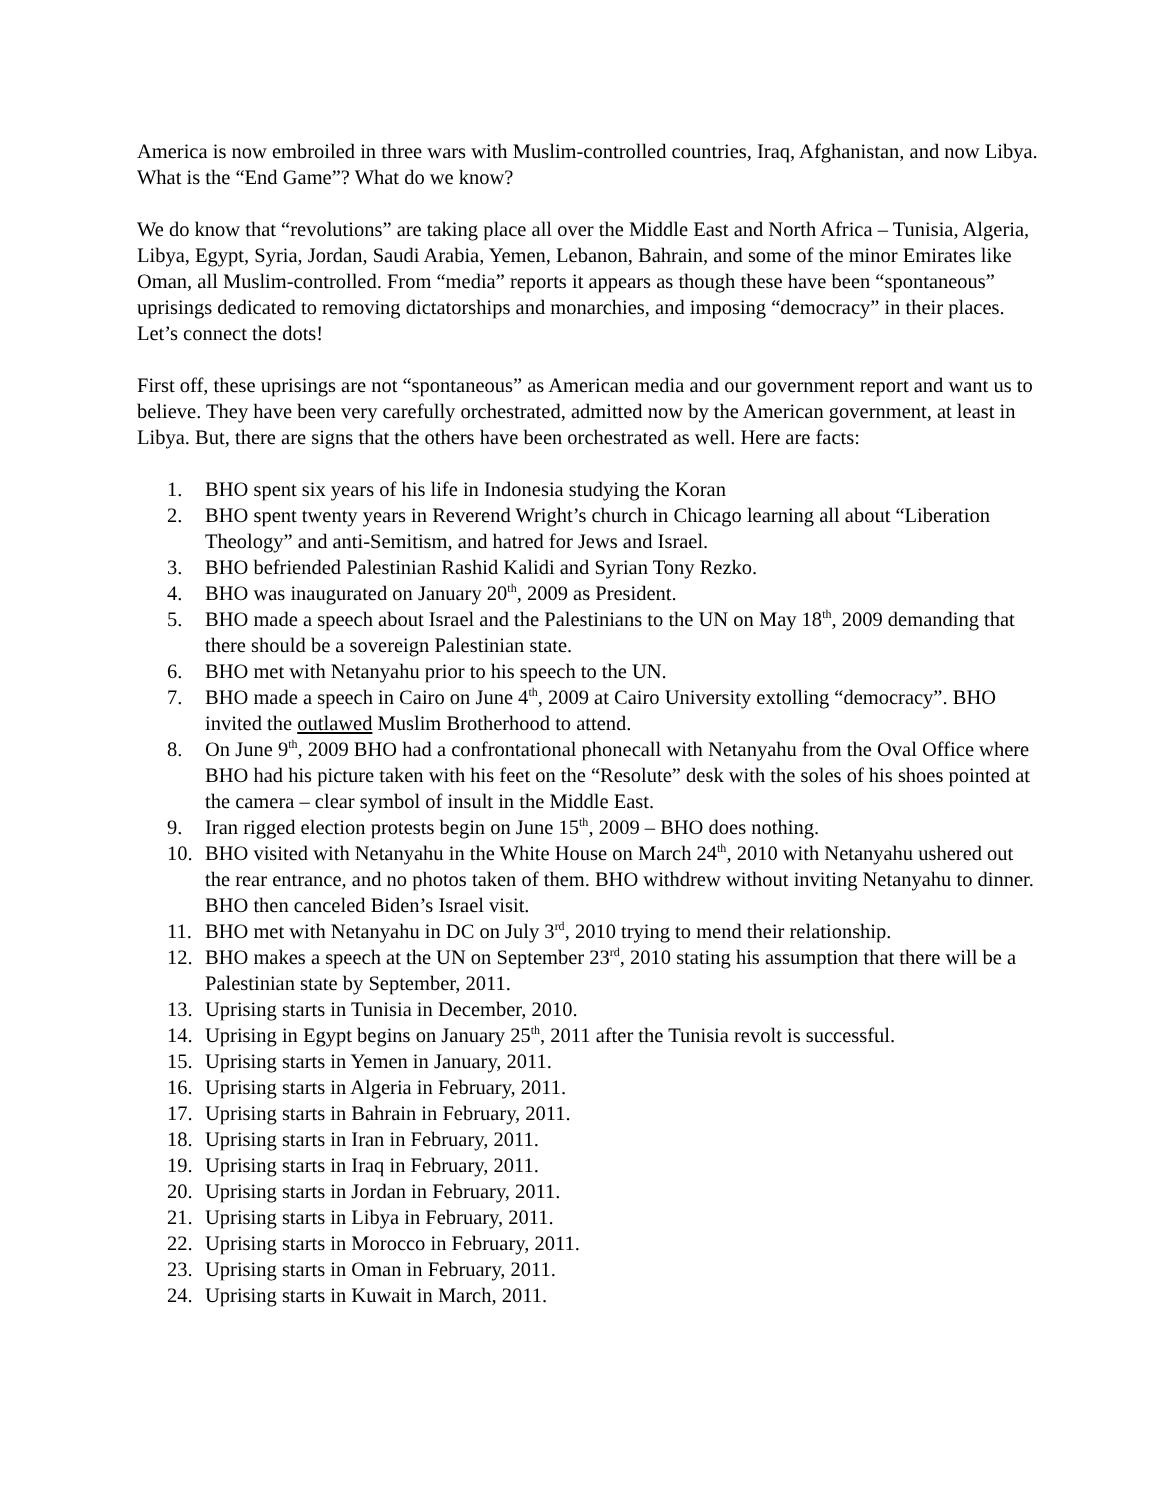America is now embroiled in three wars with Muslim-controlled countries, Iraq, Afghanistan, and now Libya. What is the “End Game”? What do we know?
We do know that “revolutions” are taking place all over the Middle East and North Africa – Tunisia, Algeria, Libya, Egypt, Syria, Jordan, Saudi Arabia, Yemen, Lebanon, Bahrain, and some of the minor Emirates like Oman, all Muslim-controlled. From “media” reports it appears as though these have been “spontaneous” uprisings dedicated to removing dictatorships and monarchies, and imposing “democracy” in their places. Let’s connect the dots!
First off, these uprisings are not “spontaneous” as American media and our government report and want us to believe. They have been very carefully orchestrated, admitted now by the American government, at least in Libya. But, there are signs that the others have been orchestrated as well. Here are facts:
1. BHO spent six years of his life in Indonesia studying the Koran
2. BHO spent twenty years in Reverend Wright’s church in Chicago learning all about “Liberation Theology” and anti-Semitism, and hatred for Jews and Israel.
3. BHO befriended Palestinian Rashid Kalidi and Syrian Tony Rezko.
4. BHO was inaugurated on January 20<sup>th</sup>, 2009 as President.
5. BHO made a speech about Israel and the Palestinians to the UN on May 18<sup>th</sup>, 2009 demanding that there should be a sovereign Palestinian state.
6. BHO met with Netanyahu prior to his speech to the UN.
7. BHO made a speech in Cairo on June 4<sup>th</sup>, 2009 at Cairo University extolling “democracy”. BHO invited the outlawed Muslim Brotherhood to attend.
8. On June 9<sup>th</sup>, 2009 BHO had a confrontational phonecall with Netanyahu from the Oval Office where BHO had his picture taken with his feet on the “Resolute” desk with the soles of his shoes pointed at the camera – clear symbol of insult in the Middle East.
9. Iran rigged election protests begin on June 15<sup>th</sup>, 2009 – BHO does nothing.
10. BHO visited with Netanyahu in the White House on March 24<sup>th</sup>, 2010 with Netanyahu ushered out the rear entrance, and no photos taken of them. BHO withdrew without inviting Netanyahu to dinner. BHO then canceled Biden’s Israel visit.
11. BHO met with Netanyahu in DC on July 3<sup>rd</sup>, 2010 trying to mend their relationship.
12. BHO makes a speech at the UN on September 23<sup>rd</sup>, 2010 stating his assumption that there will be a Palestinian state by September, 2011.
13. Uprising starts in Tunisia in December, 2010.
14. Uprising in Egypt begins on January 25<sup>th</sup>, 2011 after the Tunisia revolt is successful.
15. Uprising starts in Yemen in January, 2011.
16. Uprising starts in Algeria in February, 2011.
17. Uprising starts in Bahrain in February, 2011.
18. Uprising starts in Iran in February, 2011.
19. Uprising starts in Iraq in February, 2011.
20. Uprising starts in Jordan in February, 2011.
21. Uprising starts in Libya in February, 2011.
22. Uprising starts in Morocco in February, 2011.
23. Uprising starts in Oman in February, 2011.
24. Uprising starts in Kuwait in March, 2011.